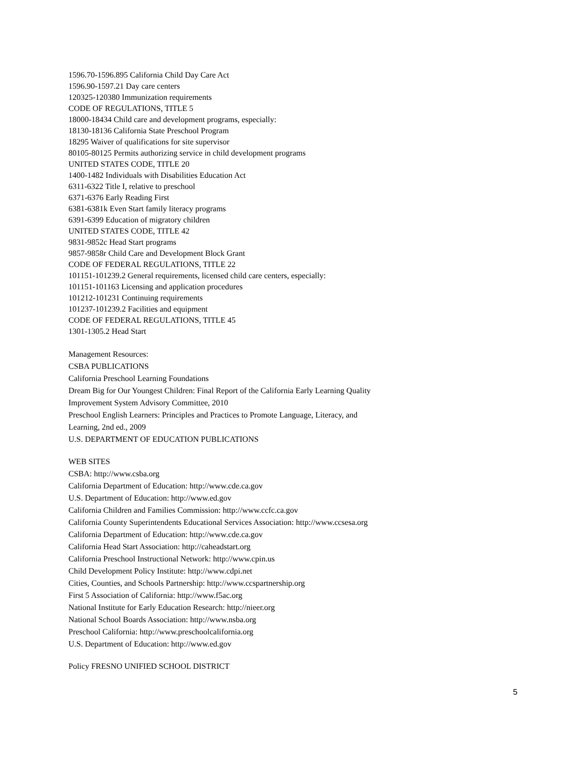1596.70-1596.895 California Child Day Care Act
1596.90-1597.21 Day care centers
120325-120380 Immunization requirements
CODE OF REGULATIONS, TITLE 5
18000-18434 Child care and development programs, especially:
18130-18136 California State Preschool Program
18295 Waiver of qualifications for site supervisor
80105-80125 Permits authorizing service in child development programs
UNITED STATES CODE, TITLE 20
1400-1482 Individuals with Disabilities Education Act
6311-6322 Title I, relative to preschool
6371-6376 Early Reading First
6381-6381k Even Start family literacy programs
6391-6399 Education of migratory children
UNITED STATES CODE, TITLE 42
9831-9852c Head Start programs
9857-9858r Child Care and Development Block Grant
CODE OF FEDERAL REGULATIONS, TITLE 22
101151-101239.2 General requirements, licensed child care centers, especially:
101151-101163 Licensing and application procedures
101212-101231 Continuing requirements
101237-101239.2 Facilities and equipment
CODE OF FEDERAL REGULATIONS, TITLE 45
1301-1305.2 Head Start
Management Resources:
CSBA PUBLICATIONS
California Preschool Learning Foundations
Dream Big for Our Youngest Children: Final Report of the California Early Learning Quality
Improvement System Advisory Committee, 2010
Preschool English Learners: Principles and Practices to Promote Language, Literacy, and
Learning, 2nd ed., 2009
U.S. DEPARTMENT OF EDUCATION PUBLICATIONS
WEB SITES
CSBA: http://www.csba.org
California Department of Education: http://www.cde.ca.gov
U.S. Department of Education: http://www.ed.gov
California Children and Families Commission: http://www.ccfc.ca.gov
California County Superintendents Educational Services Association: http://www.ccsesa.org
California Department of Education: http://www.cde.ca.gov
California Head Start Association: http://caheadstart.org
California Preschool Instructional Network: http://www.cpin.us
Child Development Policy Institute: http://www.cdpi.net
Cities, Counties, and Schools Partnership: http://www.ccspartnership.org
First 5 Association of California: http://www.f5ac.org
National Institute for Early Education Research: http://nieer.org
National School Boards Association: http://www.nsba.org
Preschool California: http://www.preschoolcalifornia.org
U.S. Department of Education: http://www.ed.gov
Policy FRESNO UNIFIED SCHOOL DISTRICT
5